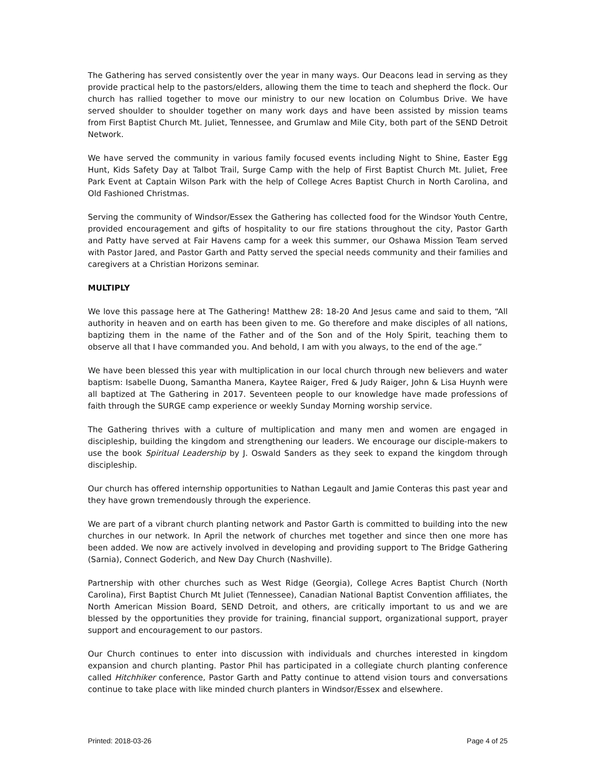The Gathering has served consistently over the year in many ways. Our Deacons lead in serving as they provide practical help to the pastors/elders, allowing them the time to teach and shepherd the flock. Our church has rallied together to move our ministry to our new location on Columbus Drive. We have served shoulder to shoulder together on many work days and have been assisted by mission teams from First Baptist Church Mt. Juliet, Tennessee, and Grumlaw and Mile City, both part of the SEND Detroit Network.
We have served the community in various family focused events including Night to Shine, Easter Egg Hunt, Kids Safety Day at Talbot Trail, Surge Camp with the help of First Baptist Church Mt. Juliet, Free Park Event at Captain Wilson Park with the help of College Acres Baptist Church in North Carolina, and Old Fashioned Christmas.
Serving the community of Windsor/Essex the Gathering has collected food for the Windsor Youth Centre, provided encouragement and gifts of hospitality to our fire stations throughout the city, Pastor Garth and Patty have served at Fair Havens camp for a week this summer, our Oshawa Mission Team served with Pastor Jared, and Pastor Garth and Patty served the special needs community and their families and caregivers at a Christian Horizons seminar.
MULTIPLY
We love this passage here at The Gathering! Matthew 28: 18-20 And Jesus came and said to them, “All authority in heaven and on earth has been given to me. Go therefore and make disciples of all nations, baptizing them in the name of the Father and of the Son and of the Holy Spirit, teaching them to observe all that I have commanded you. And behold, I am with you always, to the end of the age.”
We have been blessed this year with multiplication in our local church through new believers and water baptism: Isabelle Duong, Samantha Manera, Kaytee Raiger, Fred & Judy Raiger, John & Lisa Huynh were all baptized at The Gathering in 2017. Seventeen people to our knowledge have made professions of faith through the SURGE camp experience or weekly Sunday Morning worship service.
The Gathering thrives with a culture of multiplication and many men and women are engaged in discipleship, building the kingdom and strengthening our leaders. We encourage our disciple-makers to use the book Spiritual Leadership by J. Oswald Sanders as they seek to expand the kingdom through discipleship.
Our church has offered internship opportunities to Nathan Legault and Jamie Conteras this past year and they have grown tremendously through the experience.
We are part of a vibrant church planting network and Pastor Garth is committed to building into the new churches in our network. In April the network of churches met together and since then one more has been added. We now are actively involved in developing and providing support to The Bridge Gathering (Sarnia), Connect Goderich, and New Day Church (Nashville).
Partnership with other churches such as West Ridge (Georgia), College Acres Baptist Church (North Carolina), First Baptist Church Mt Juliet (Tennessee), Canadian National Baptist Convention affiliates, the North American Mission Board, SEND Detroit, and others, are critically important to us and we are blessed by the opportunities they provide for training, financial support, organizational support, prayer support and encouragement to our pastors.
Our Church continues to enter into discussion with individuals and churches interested in kingdom expansion and church planting. Pastor Phil has participated in a collegiate church planting conference called Hitchhiker conference, Pastor Garth and Patty continue to attend vision tours and conversations continue to take place with like minded church planters in Windsor/Essex and elsewhere.
Printed: 2018-03-26 Page 4 of 25